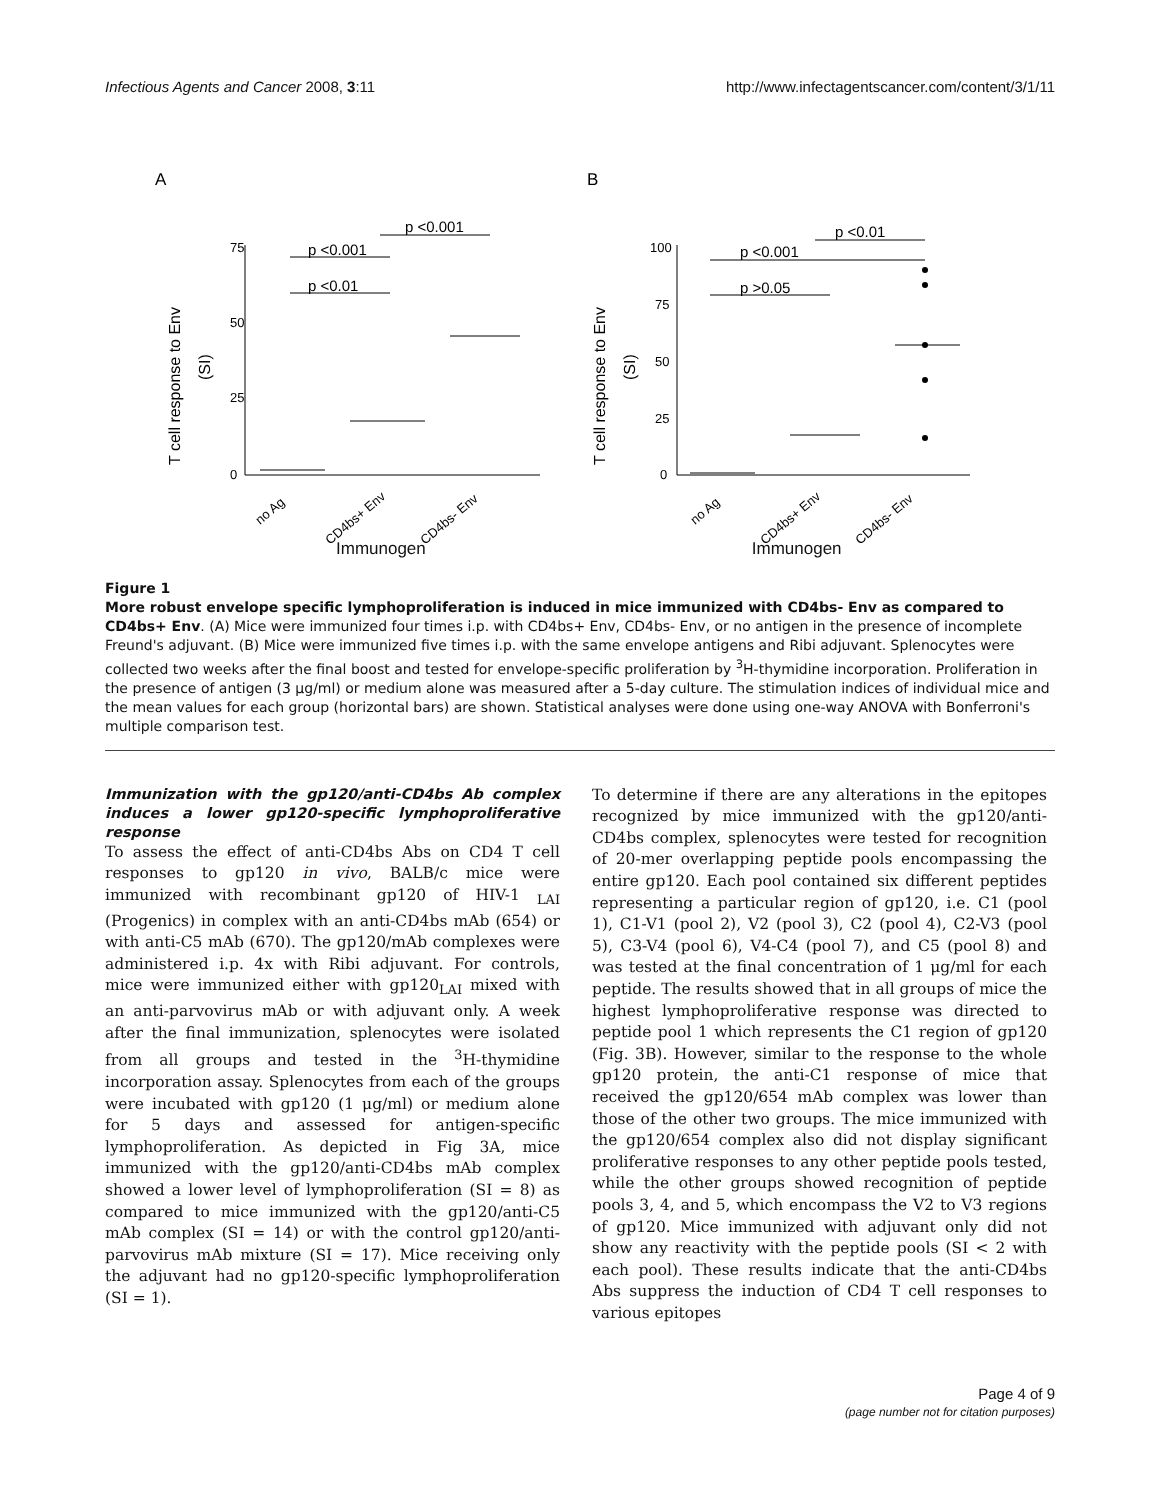Infectious Agents and Cancer 2008, 3:11 http://www.infectagentscancer.com/content/3/1/11
A
B
75
50
25
0
100
75
50
25
0
p <0.001
p <0.001
p <0.01
p <0.01
p <0.001
p >0.05
T cell response to Env
(SI)
T cell response to Env
(SI)
no Ag
CD4bs+ Env
CD4bs- Env
no Ag
CD4bs+ Env
CD4bs- Env
Immunogen Immunogen
Figure 1
More robust envelope specific lymphoproliferation is induced in mice immunized with CD4bs- Env as compared to CD4bs+ Env. (A) Mice were immunized four times i.p. with CD4bs+ Env, CD4bs- Env, or no antigen in the presence of incomplete Freund's adjuvant. (B) Mice were immunized five times i.p. with the same envelope antigens and Ribi adjuvant. Splenocytes were collected two weeks after the final boost and tested for envelope-specific proliferation by <sup>3</sup>H-thymidine incorporation. Proliferation in the presence of antigen (3 μg/ml) or medium alone was measured after a 5-day culture. The stimulation indices of individual mice and the mean values for each group (horizontal bars) are shown. Statistical analyses were done using one-way ANOVA with Bonferroni's multiple comparison test.
Immunization with the gp120/anti-CD4bs Ab complex induces a lower gp120-specific lymphoproliferative response
To assess the effect of anti-CD4bs Abs on CD4 T cell responses to gp120 in vivo, BALB/c mice were immunized with recombinant gp120 of HIV-1 <sub>LAI</sub> (Progenics) in complex with an anti-CD4bs mAb (654) or with anti-C5 mAb (670). The gp120/mAb complexes were administered i.p. 4x with Ribi adjuvant. For controls, mice were immunized either with gp120<sub>LAI</sub> mixed with an anti-parvovirus mAb or with adjuvant only. A week after the final immunization, splenocytes were isolated from all groups and tested in the <sup>3</sup>H-thymidine incorporation assay. Splenocytes from each of the groups were incubated with gp120 (1 μg/ml) or medium alone for 5 days and assessed for antigen-specific lymphoproliferation. As depicted in Fig 3A, mice immunized with the gp120/anti-CD4bs mAb complex showed a lower level of lymphoproliferation (SI = 8) as compared to mice immunized with the gp120/anti-C5 mAb complex (SI = 14) or with the control gp120/anti-parvovirus mAb mixture (SI = 17). Mice receiving only the adjuvant had no gp120-specific lymphoproliferation (SI = 1).
To determine if there are any alterations in the epitopes recognized by mice immunized with the gp120/anti-CD4bs complex, splenocytes were tested for recognition of 20-mer overlapping peptide pools encompassing the entire gp120. Each pool contained six different peptides representing a particular region of gp120, i.e. C1 (pool 1), C1-V1 (pool 2), V2 (pool 3), C2 (pool 4), C2-V3 (pool 5), C3-V4 (pool 6), V4-C4 (pool 7), and C5 (pool 8) and was tested at the final concentration of 1 μg/ml for each peptide. The results showed that in all groups of mice the highest lymphoproliferative response was directed to peptide pool 1 which represents the C1 region of gp120 (Fig. 3B). However, similar to the response to the whole gp120 protein, the anti-C1 response of mice that received the gp120/654 mAb complex was lower than those of the other two groups. The mice immunized with the gp120/654 complex also did not display significant proliferative responses to any other peptide pools tested, while the other groups showed recognition of peptide pools 3, 4, and 5, which encompass the V2 to V3 regions of gp120. Mice immunized with adjuvant only did not show any reactivity with the peptide pools (SI < 2 with each pool). These results indicate that the anti-CD4bs Abs suppress the induction of CD4 T cell responses to various epitopes
Page 4 of 9
(page number not for citation purposes)